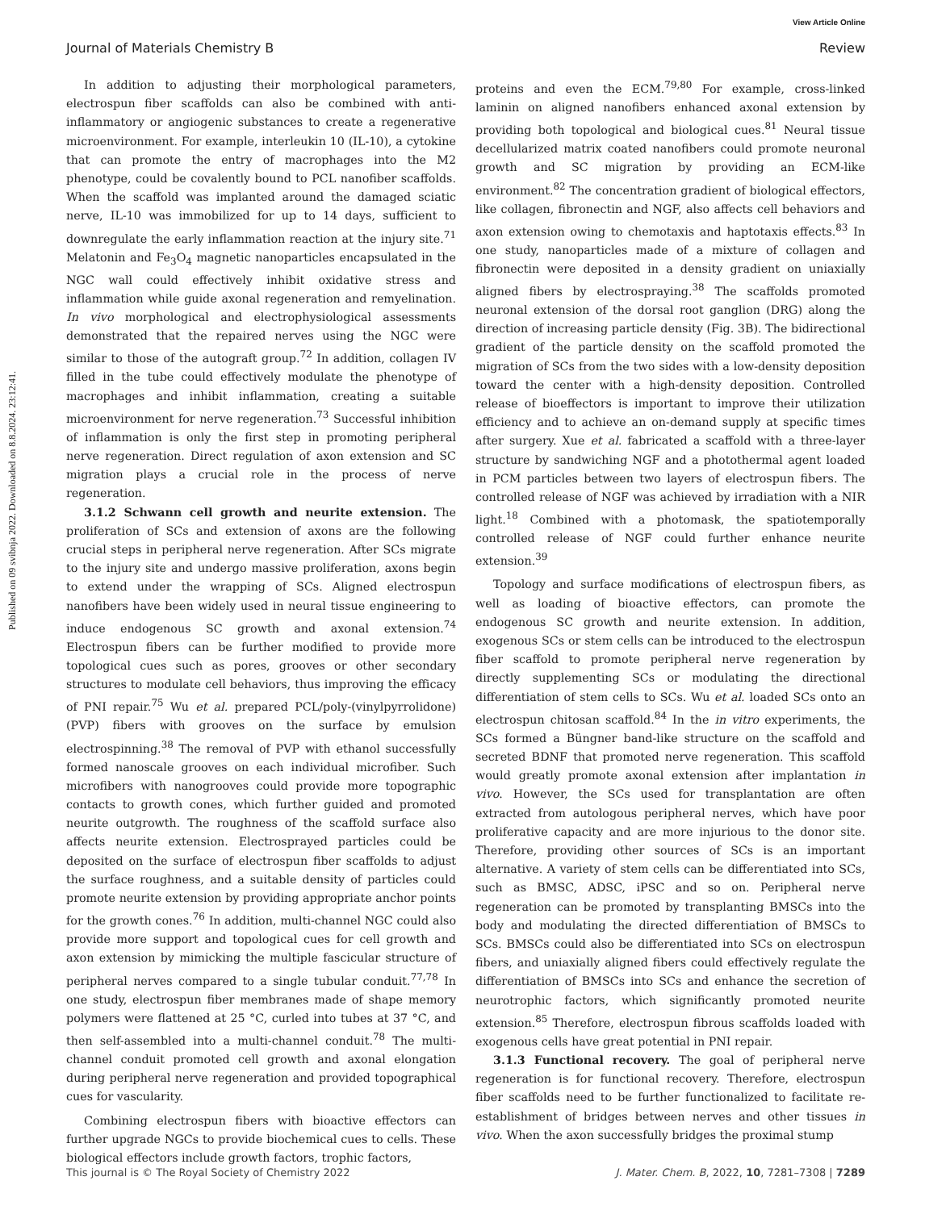View Article Online
Journal of Materials Chemistry B Review
Published on 09 svibnja 2022. Downloaded on 8.8.2024. 23:12:41.
In addition to adjusting their morphological parameters, electrospun fiber scaffolds can also be combined with anti-inflammatory or angiogenic substances to create a regenerative microenvironment. For example, interleukin 10 (IL-10), a cytokine that can promote the entry of macrophages into the M2 phenotype, could be covalently bound to PCL nanofiber scaffolds. When the scaffold was implanted around the damaged sciatic nerve, IL-10 was immobilized for up to 14 days, sufficient to downregulate the early inflammation reaction at the injury site.<sup>71</sup> Melatonin and Fe<sub>3</sub>O<sub>4</sub> magnetic nanoparticles encapsulated in the NGC wall could effectively inhibit oxidative stress and inflammation while guide axonal regeneration and remyelination. In vivo morphological and electrophysiological assessments demonstrated that the repaired nerves using the NGC were similar to those of the autograft group.<sup>72</sup> In addition, collagen IV filled in the tube could effectively modulate the phenotype of macrophages and inhibit inflammation, creating a suitable microenvironment for nerve regeneration.<sup>73</sup> Successful inhibition of inflammation is only the first step in promoting peripheral nerve regeneration. Direct regulation of axon extension and SC migration plays a crucial role in the process of nerve regeneration.
3.1.2 Schwann cell growth and neurite extension. The proliferation of SCs and extension of axons are the following crucial steps in peripheral nerve regeneration. After SCs migrate to the injury site and undergo massive proliferation, axons begin to extend under the wrapping of SCs. Aligned electrospun nanofibers have been widely used in neural tissue engineering to induce endogenous SC growth and axonal extension.<sup>74</sup> Electrospun fibers can be further modified to provide more topological cues such as pores, grooves or other secondary structures to modulate cell behaviors, thus improving the efficacy of PNI repair.<sup>75</sup> Wu et al. prepared PCL/poly-(vinylpyrrolidone) (PVP) fibers with grooves on the surface by emulsion electrospinning.<sup>38</sup> The removal of PVP with ethanol successfully formed nanoscale grooves on each individual microfiber. Such microfibers with nanogrooves could provide more topographic contacts to growth cones, which further guided and promoted neurite outgrowth. The roughness of the scaffold surface also affects neurite extension. Electrosprayed particles could be deposited on the surface of electrospun fiber scaffolds to adjust the surface roughness, and a suitable density of particles could promote neurite extension by providing appropriate anchor points for the growth cones.<sup>76</sup> In addition, multi-channel NGC could also provide more support and topological cues for cell growth and axon extension by mimicking the multiple fascicular structure of peripheral nerves compared to a single tubular conduit.<sup>77,78</sup> In one study, electrospun fiber membranes made of shape memory polymers were flattened at 25 °C, curled into tubes at 37 °C, and then self-assembled into a multi-channel conduit.<sup>78</sup> The multi-channel conduit promoted cell growth and axonal elongation during peripheral nerve regeneration and provided topographical cues for vascularity.
Combining electrospun fibers with bioactive effectors can further upgrade NGCs to provide biochemical cues to cells. These biological effectors include growth factors, trophic factors,
proteins and even the ECM.<sup>79,80</sup> For example, cross-linked laminin on aligned nanofibers enhanced axonal extension by providing both topological and biological cues.<sup>81</sup> Neural tissue decellularized matrix coated nanofibers could promote neuronal growth and SC migration by providing an ECM-like environment.<sup>82</sup> The concentration gradient of biological effectors, like collagen, fibronectin and NGF, also affects cell behaviors and axon extension owing to chemotaxis and haptotaxis effects.<sup>83</sup> In one study, nanoparticles made of a mixture of collagen and fibronectin were deposited in a density gradient on uniaxially aligned fibers by electrospraying.<sup>38</sup> The scaffolds promoted neuronal extension of the dorsal root ganglion (DRG) along the direction of increasing particle density (Fig. 3B). The bidirectional gradient of the particle density on the scaffold promoted the migration of SCs from the two sides with a low-density deposition toward the center with a high-density deposition. Controlled release of bioeffectors is important to improve their utilization efficiency and to achieve an on-demand supply at specific times after surgery. Xue et al. fabricated a scaffold with a three-layer structure by sandwiching NGF and a photothermal agent loaded in PCM particles between two layers of electrospun fibers. The controlled release of NGF was achieved by irradiation with a NIR light.<sup>18</sup> Combined with a photomask, the spatiotemporally controlled release of NGF could further enhance neurite extension.<sup>39</sup>
Topology and surface modifications of electrospun fibers, as well as loading of bioactive effectors, can promote the endogenous SC growth and neurite extension. In addition, exogenous SCs or stem cells can be introduced to the electrospun fiber scaffold to promote peripheral nerve regeneration by directly supplementing SCs or modulating the directional differentiation of stem cells to SCs. Wu et al. loaded SCs onto an electrospun chitosan scaffold.<sup>84</sup> In the in vitro experiments, the SCs formed a Büngner band-like structure on the scaffold and secreted BDNF that promoted nerve regeneration. This scaffold would greatly promote axonal extension after implantation in vivo. However, the SCs used for transplantation are often extracted from autologous peripheral nerves, which have poor proliferative capacity and are more injurious to the donor site. Therefore, providing other sources of SCs is an important alternative. A variety of stem cells can be differentiated into SCs, such as BMSC, ADSC, iPSC and so on. Peripheral nerve regeneration can be promoted by transplanting BMSCs into the body and modulating the directed differentiation of BMSCs to SCs. BMSCs could also be differentiated into SCs on electrospun fibers, and uniaxially aligned fibers could effectively regulate the differentiation of BMSCs into SCs and enhance the secretion of neurotrophic factors, which significantly promoted neurite extension.<sup>85</sup> Therefore, electrospun fibrous scaffolds loaded with exogenous cells have great potential in PNI repair.
3.1.3 Functional recovery. The goal of peripheral nerve regeneration is for functional recovery. Therefore, electrospun fiber scaffolds need to be further functionalized to facilitate re-establishment of bridges between nerves and other tissues in vivo. When the axon successfully bridges the proximal stump
This journal is © The Royal Society of Chemistry 2022 J. Mater. Chem. B, 2022, 10, 7281–7308 | 7289